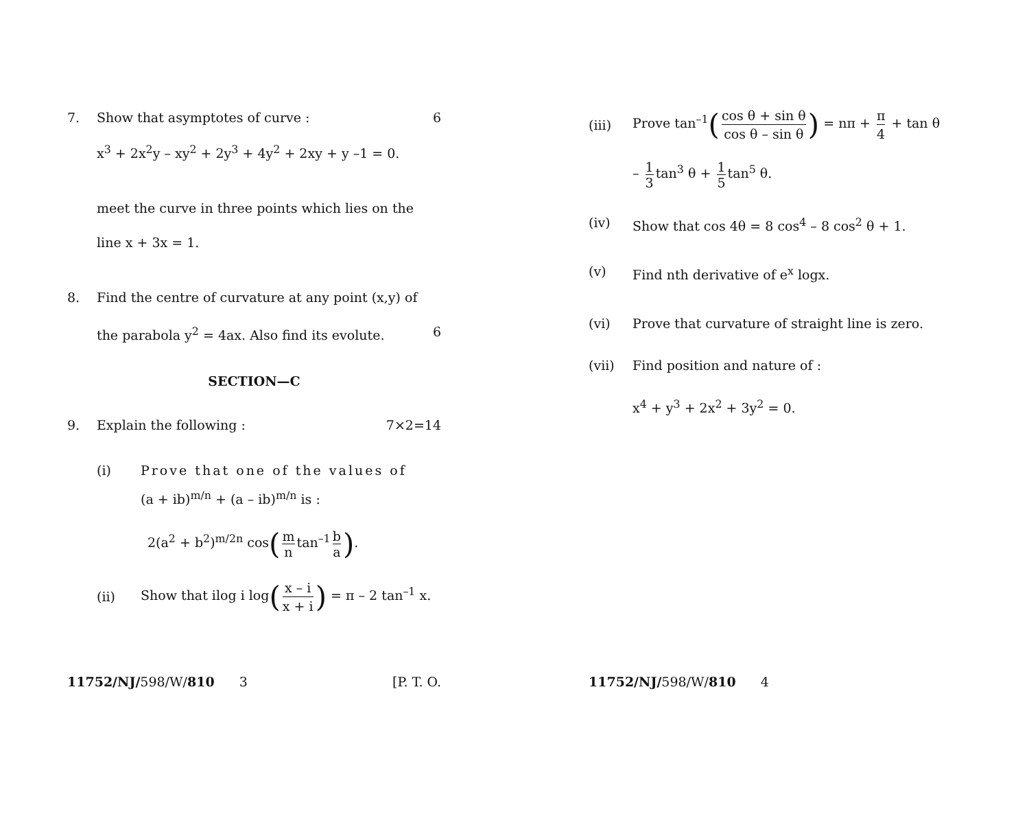7. Show that asymptotes of curve : 6
x<sup>3</sup> + 2x<sup>2</sup>y – xy<sup>2</sup> + 2y<sup>3</sup> + 4y<sup>2</sup> + 2xy + y –1 = 0.
meet the curve in three points which lies on the
line x + 3x = 1.
8. Find the centre of curvature at any point (x,y) of the parabola y<sup>2</sup> = 4ax. Also find its evolute. 6
SECTION—C
9. Explain the following : 7×2=14
(i) Prove that one of the values of
(a + ib)<sup>m/n</sup> + (a – ib)<sup>m/n</sup> is :
2(a<sup>2</sup> + b<sup>2</sup>)<sup>m/2n</sup> cos(m n tan<sup>–1</sup> b a).
(ii) Show that ilog i log(x – i x + i) = π – 2 tan<sup>–1</sup> x.
11752/NJ/598/W/810 3 [P. T. O.
(iii) Prove tan<sup>–1</sup>(cos θ + sin θ cos θ – sin θ) = nπ + π 4 + tan θ
– 1 3 tan<sup>3</sup> θ + 1 5 tan<sup>5</sup> θ.
(iv) Show that cos 4θ = 8 cos<sup>4</sup> – 8 cos<sup>2</sup> θ + 1.
(v) Find nth derivative of e<sup>x</sup> logx.
(vi) Prove that curvature of straight line is zero.
(vii) Find position and nature of :
x<sup>4</sup> + y<sup>3</sup> + 2x<sup>2</sup> + 3y<sup>2</sup> = 0.
11752/NJ/598/W/810 4